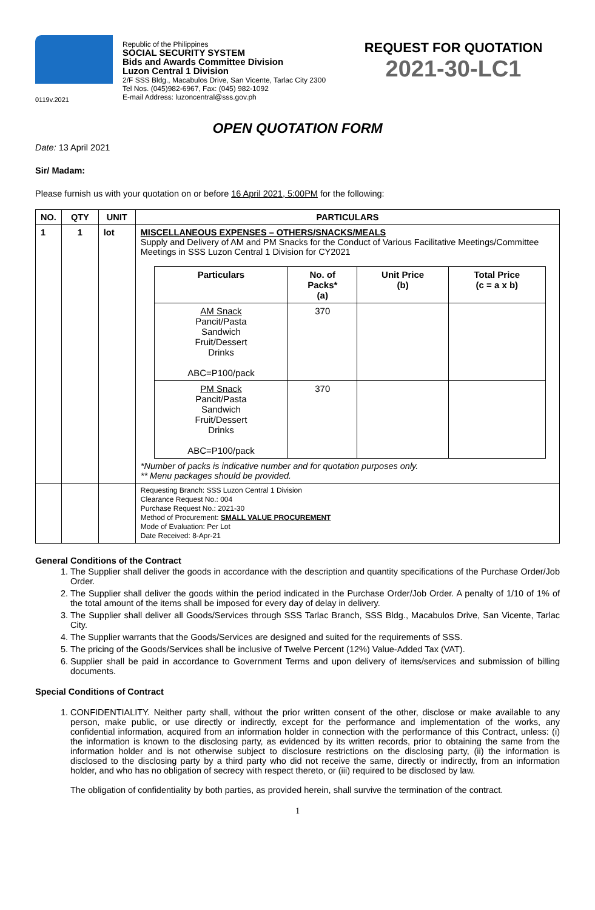0119v.2021
Republic of the Philippines
SOCIAL SECURITY SYSTEM
Bids and Awards Committee Division
Luzon Central 1 Division
2/F SSS Bldg., Macabulos Drive, San Vicente, Tarlac City 2300
Tel Nos. (045)982-6967, Fax: (045) 982-1092
E-mail Address: luzoncentral@sss.gov.ph
REQUEST FOR QUOTATION
2021-30-LC1
OPEN QUOTATION FORM
Date: 13 April 2021
Sir/ Madam:
Please furnish us with your quotation on or before 16 April 2021, 5:00PM for the following:
| NO. | QTY | UNIT | PARTICULARS |
| --- | --- | --- | --- |
| 1 | 1 | lot | MISCELLANEOUS EXPENSES – OTHERS/SNACKS/MEALS Supply and Delivery of AM and PM Snacks for the Conduct of Various Facilitative Meetings/Committee Meetings in SSS Luzon Central 1 Division for CY2021 / Particulars / No. of Packs* (a) / Unit Price (b) / Total Price (c = a x b) / / --- / --- / --- / --- / / AM Snack Pancit/Pasta Sandwich Fruit/Dessert Drinks ABC=P100/pack / 370 / / / / PM Snack Pancit/Pasta Sandwich Fruit/Dessert Drinks ABC=P100/pack / 370 / / / *Number of packs is indicative number and for quotation purposes only. ** Menu packages should be provided. |
| | | | Requesting Branch: SSS Luzon Central 1 Division Clearance Request No.: 004 Purchase Request No.: 2021-30 Method of Procurement: SMALL VALUE PROCUREMENT Mode of Evaluation: Per Lot Date Received: 8-Apr-21 |
General Conditions of the Contract
1. The Supplier shall deliver the goods in accordance with the description and quantity specifications of the Purchase Order/Job Order.
2. The Supplier shall deliver the goods within the period indicated in the Purchase Order/Job Order. A penalty of 1/10 of 1% of the total amount of the items shall be imposed for every day of delay in delivery.
3. The Supplier shall deliver all Goods/Services through SSS Tarlac Branch, SSS Bldg., Macabulos Drive, San Vicente, Tarlac City.
4. The Supplier warrants that the Goods/Services are designed and suited for the requirements of SSS.
5. The pricing of the Goods/Services shall be inclusive of Twelve Percent (12%) Value-Added Tax (VAT).
6. Supplier shall be paid in accordance to Government Terms and upon delivery of items/services and submission of billing documents.
Special Conditions of Contract
1. CONFIDENTIALITY. Neither party shall, without the prior written consent of the other, disclose or make available to any person, make public, or use directly or indirectly, except for the performance and implementation of the works, any confidential information, acquired from an information holder in connection with the performance of this Contract, unless: (i) the information is known to the disclosing party, as evidenced by its written records, prior to obtaining the same from the information holder and is not otherwise subject to disclosure restrictions on the disclosing party, (ii) the information is disclosed to the disclosing party by a third party who did not receive the same, directly or indirectly, from an information holder, and who has no obligation of secrecy with respect thereto, or (iii) required to be disclosed by law.
The obligation of confidentiality by both parties, as provided herein, shall survive the termination of the contract.
1